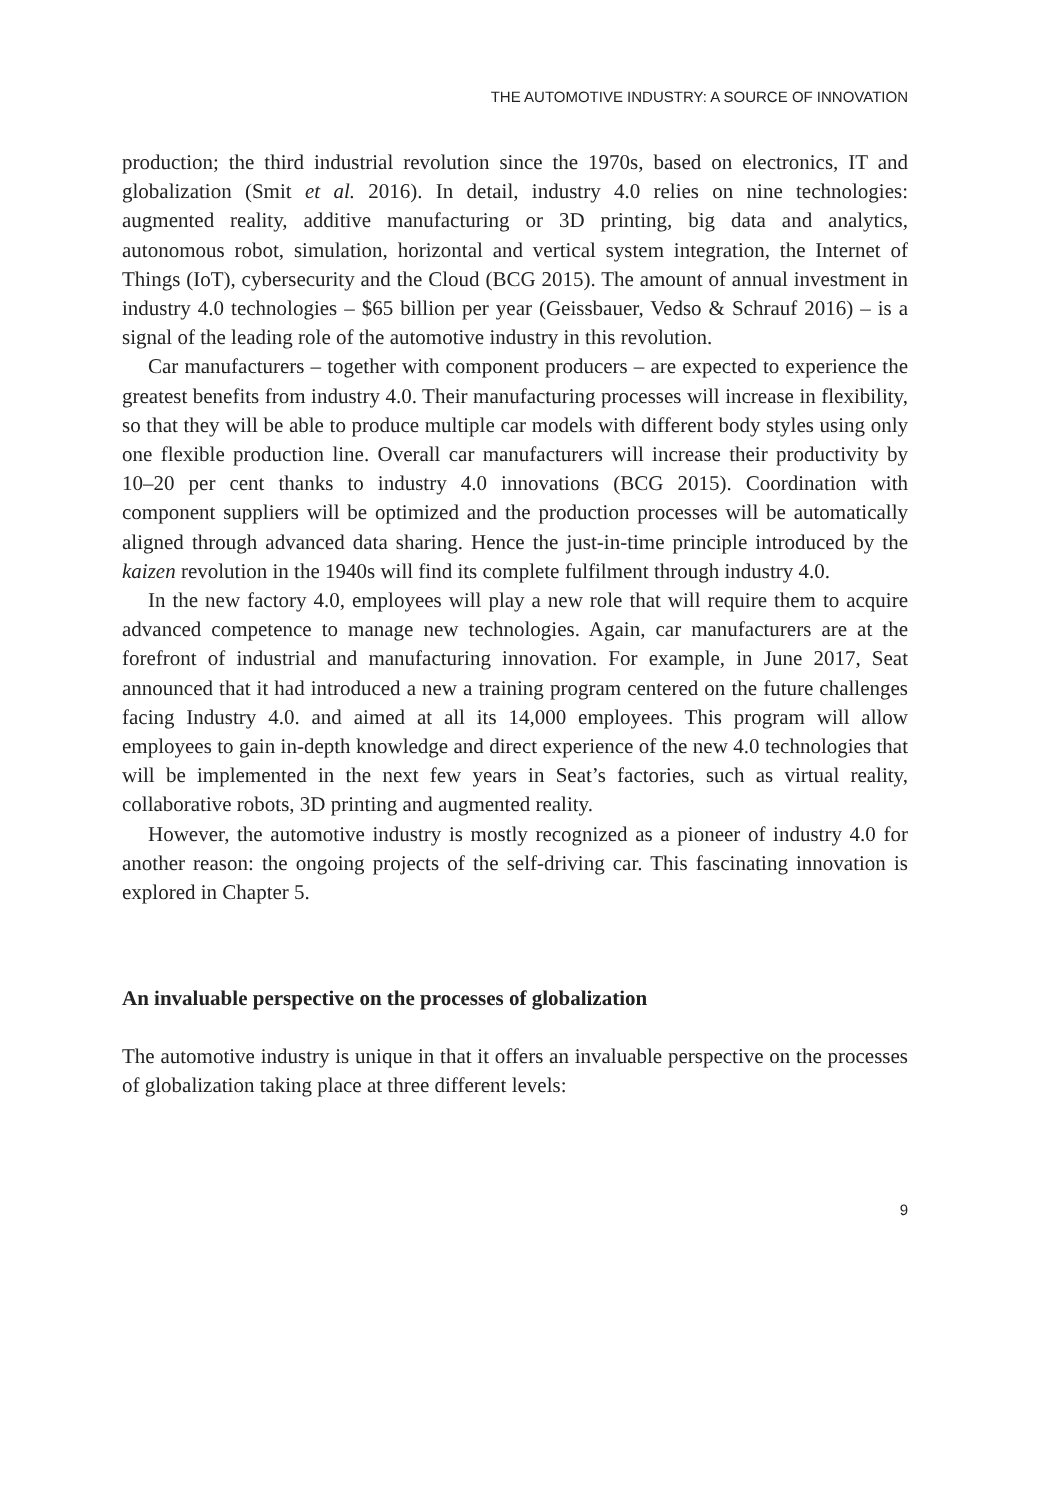THE AUTOMOTIVE INDUSTRY: A SOURCE OF INNOVATION
production; the third industrial revolution since the 1970s, based on electronics, IT and globalization (Smit et al. 2016). In detail, industry 4.0 relies on nine technologies: augmented reality, additive manufacturing or 3D printing, big data and analytics, autonomous robot, simulation, horizontal and vertical system integration, the Internet of Things (IoT), cybersecurity and the Cloud (BCG 2015). The amount of annual investment in industry 4.0 technologies – $65 billion per year (Geissbauer, Vedso & Schrauf 2016) – is a signal of the leading role of the automotive industry in this revolution.
Car manufacturers – together with component producers – are expected to experience the greatest benefits from industry 4.0. Their manufacturing processes will increase in flexibility, so that they will be able to produce multiple car models with different body styles using only one flexible production line. Overall car manufacturers will increase their productivity by 10–20 per cent thanks to industry 4.0 innovations (BCG 2015). Coordination with component suppliers will be optimized and the production processes will be automatically aligned through advanced data sharing. Hence the just-in-time principle introduced by the kaizen revolution in the 1940s will find its complete fulfilment through industry 4.0.
In the new factory 4.0, employees will play a new role that will require them to acquire advanced competence to manage new technologies. Again, car manufacturers are at the forefront of industrial and manufacturing innovation. For example, in June 2017, Seat announced that it had introduced a new a training program centered on the future challenges facing Industry 4.0. and aimed at all its 14,000 employees. This program will allow employees to gain in-depth knowledge and direct experience of the new 4.0 technologies that will be implemented in the next few years in Seat’s factories, such as virtual reality, collaborative robots, 3D printing and augmented reality.
However, the automotive industry is mostly recognized as a pioneer of industry 4.0 for another reason: the ongoing projects of the self-driving car. This fascinating innovation is explored in Chapter 5.
An invaluable perspective on the processes of globalization
The automotive industry is unique in that it offers an invaluable perspective on the processes of globalization taking place at three different levels:
9